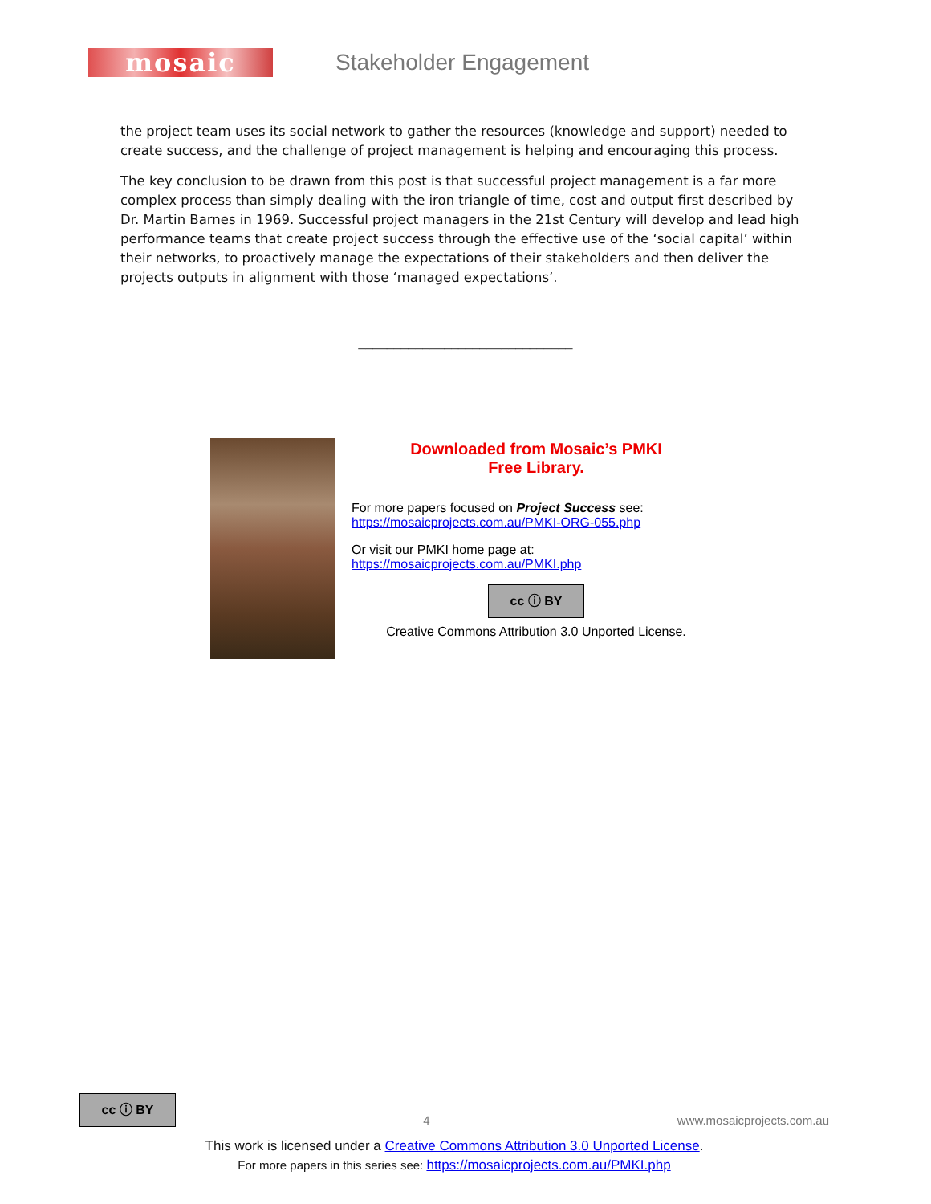mosaic
Stakeholder Engagement
the project team uses its social network to gather the resources (knowledge and support) needed to create success, and the challenge of project management is helping and encouraging this process.
The key conclusion to be drawn from this post is that successful project management is a far more complex process than simply dealing with the iron triangle of time, cost and output first described by Dr. Martin Barnes in 1969. Successful project managers in the 21st Century will develop and lead high performance teams that create project success through the effective use of the ‘social capital’ within their networks, to proactively manage the expectations of their stakeholders and then deliver the projects outputs in alignment with those ‘managed expectations’.
______________________________
Downloaded from Mosaic’s PMKI
Free Library.
For more papers focused on Project Success see:
https://mosaicprojects.com.au/PMKI-ORG-055.php
Or visit our PMKI home page at:
https://mosaicprojects.com.au/PMKI.php
cc ⓘ BY
Creative Commons Attribution 3.0 Unported License.
cc ⓘ BY 4 www.mosaicprojects.com.au
This work is licensed under a Creative Commons Attribution 3.0 Unported License.
For more papers in this series see: https://mosaicprojects.com.au/PMKI.php